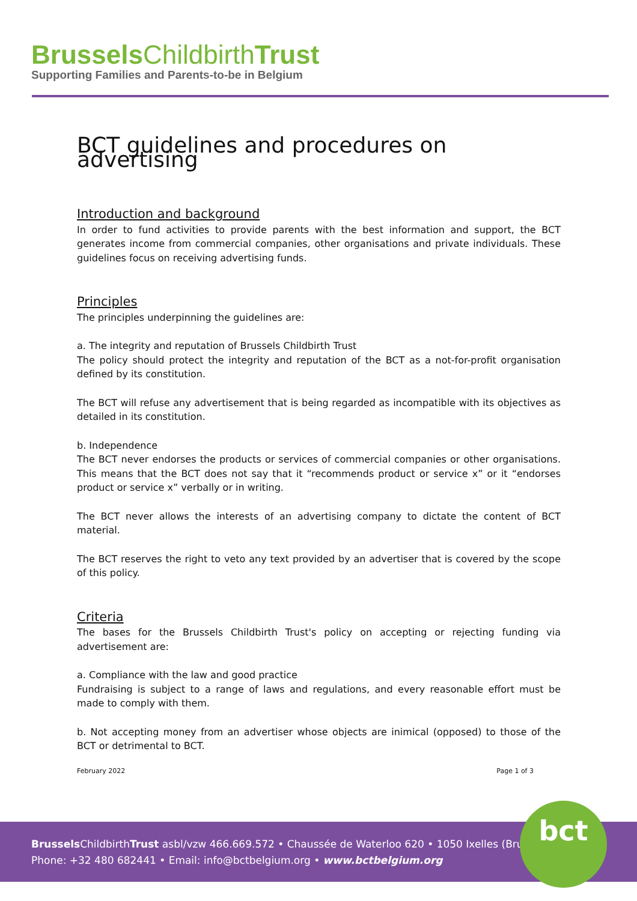Brussels ChildbirthTrust
Supporting Families and Parents-to-be in Belgium
BCT guidelines and procedures on advertising
Introduction and background
In order to fund activities to provide parents with the best information and support, the BCT generates income from commercial companies, other organisations and private individuals. These guidelines focus on receiving advertising funds.
Principles
The principles underpinning the guidelines are:
a. The integrity and reputation of Brussels Childbirth Trust
The policy should protect the integrity and reputation of the BCT as a not-for-profit organisation defined by its constitution.
The BCT will refuse any advertisement that is being regarded as incompatible with its objectives as detailed in its constitution.
b. Independence
The BCT never endorses the products or services of commercial companies or other organisations. This means that the BCT does not say that it “recommends product or service x” or it “endorses product or service x” verbally or in writing.
The BCT never allows the interests of an advertising company to dictate the content of BCT material.
The BCT reserves the right to veto any text provided by an advertiser that is covered by the scope of this policy.
Criteria
The bases for the Brussels Childbirth Trust's policy on accepting or rejecting funding via advertisement are:
a. Compliance with the law and good practice
Fundraising is subject to a range of laws and regulations, and every reasonable effort must be made to comply with them.
b. Not accepting money from an advertiser whose objects are inimical (opposed) to those of the BCT or detrimental to BCT.
February 2022 Page 1 of 3
Brussels ChildbirthTrust asbl/vzw 466.669.572 • Chaussée de Waterloo 620 • 1050 Ixelles (Brussels)
Phone: +32 480 682441 • Email: info@bctbelgium.org • www.bctbelgium.org
bct